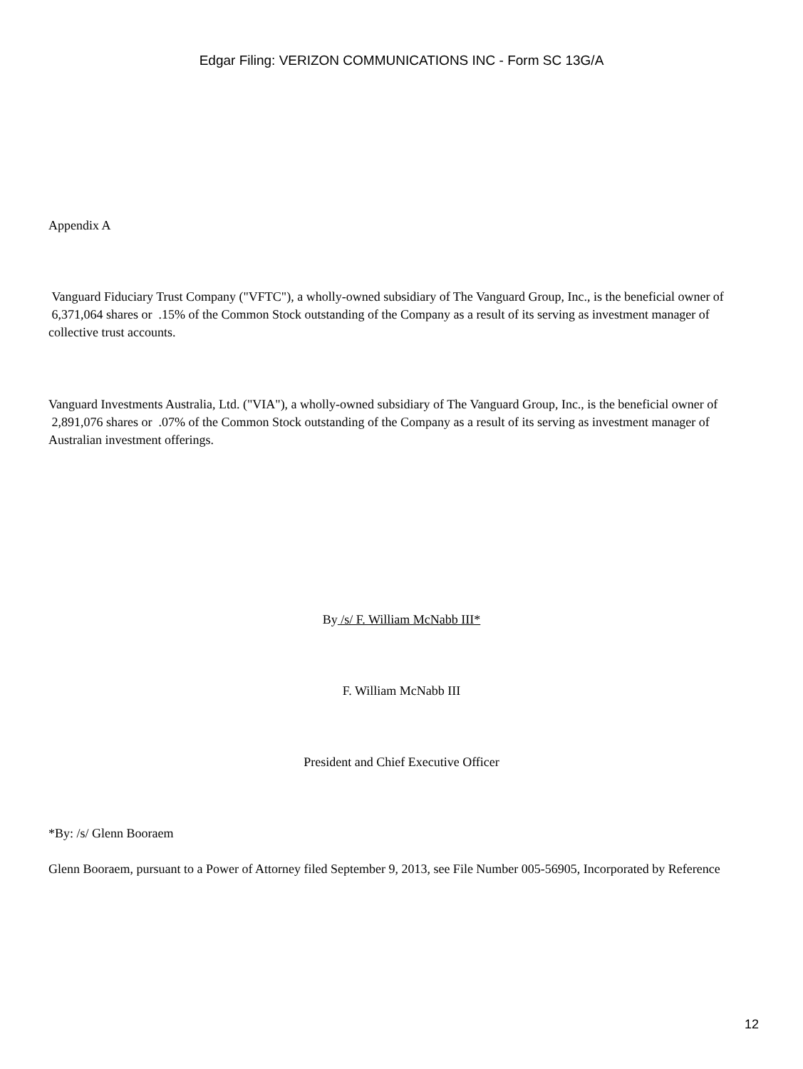Edgar Filing: VERIZON COMMUNICATIONS INC - Form SC 13G/A
Appendix A
Vanguard Fiduciary Trust Company ("VFTC"), a wholly-owned subsidiary of The Vanguard Group, Inc., is the beneficial owner of 6,371,064 shares or .15% of the Common Stock outstanding of the Company as a result of its serving as investment manager of collective trust accounts.
Vanguard Investments Australia, Ltd. ("VIA"), a wholly-owned subsidiary of The Vanguard Group, Inc., is the beneficial owner of 2,891,076 shares or .07% of the Common Stock outstanding of the Company as a result of its serving as investment manager of Australian investment offerings.
By /s/ F. William McNabb III*
F. William McNabb III
President and Chief Executive Officer
*By: /s/ Glenn Booraem
Glenn Booraem, pursuant to a Power of Attorney filed September 9, 2013, see File Number 005-56905, Incorporated by Reference
12